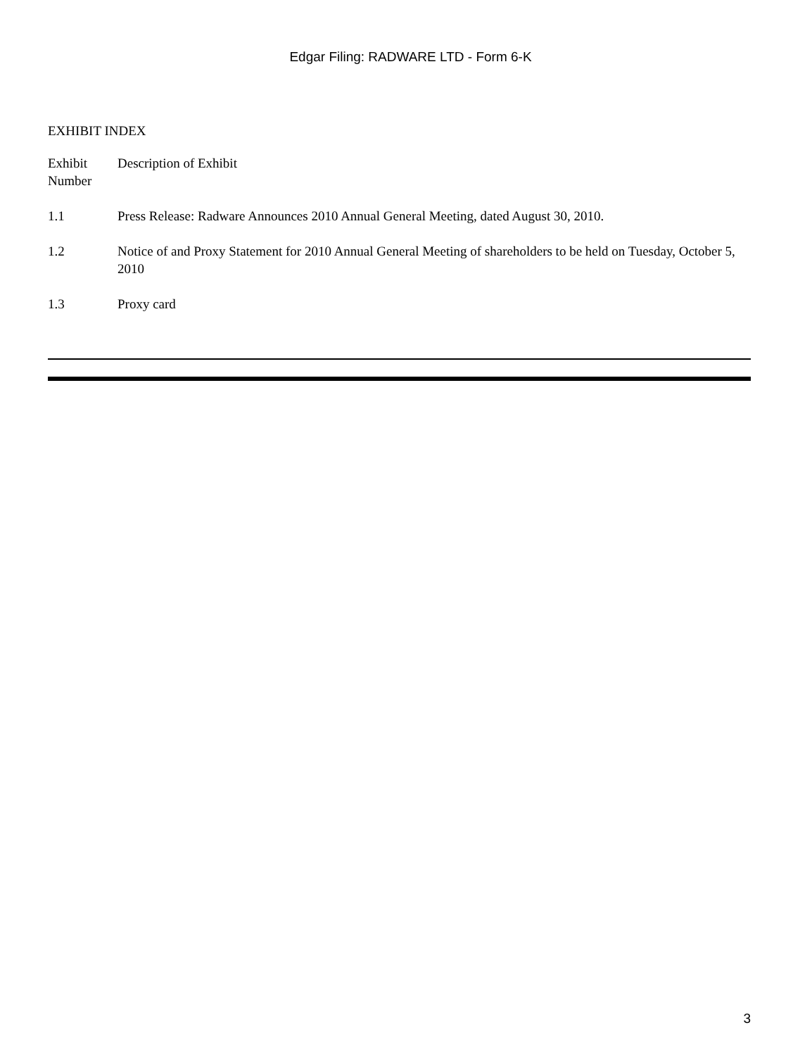Edgar Filing: RADWARE LTD - Form 6-K
EXHIBIT INDEX
| Exhibit Number | Description of Exhibit |
| 1.1 | Press Release: Radware Announces 2010 Annual General Meeting, dated August 30, 2010. |
| 1.2 | Notice of and Proxy Statement for 2010 Annual General Meeting of shareholders to be held on Tuesday, October 5, 2010 |
| 1.3 | Proxy card |
3